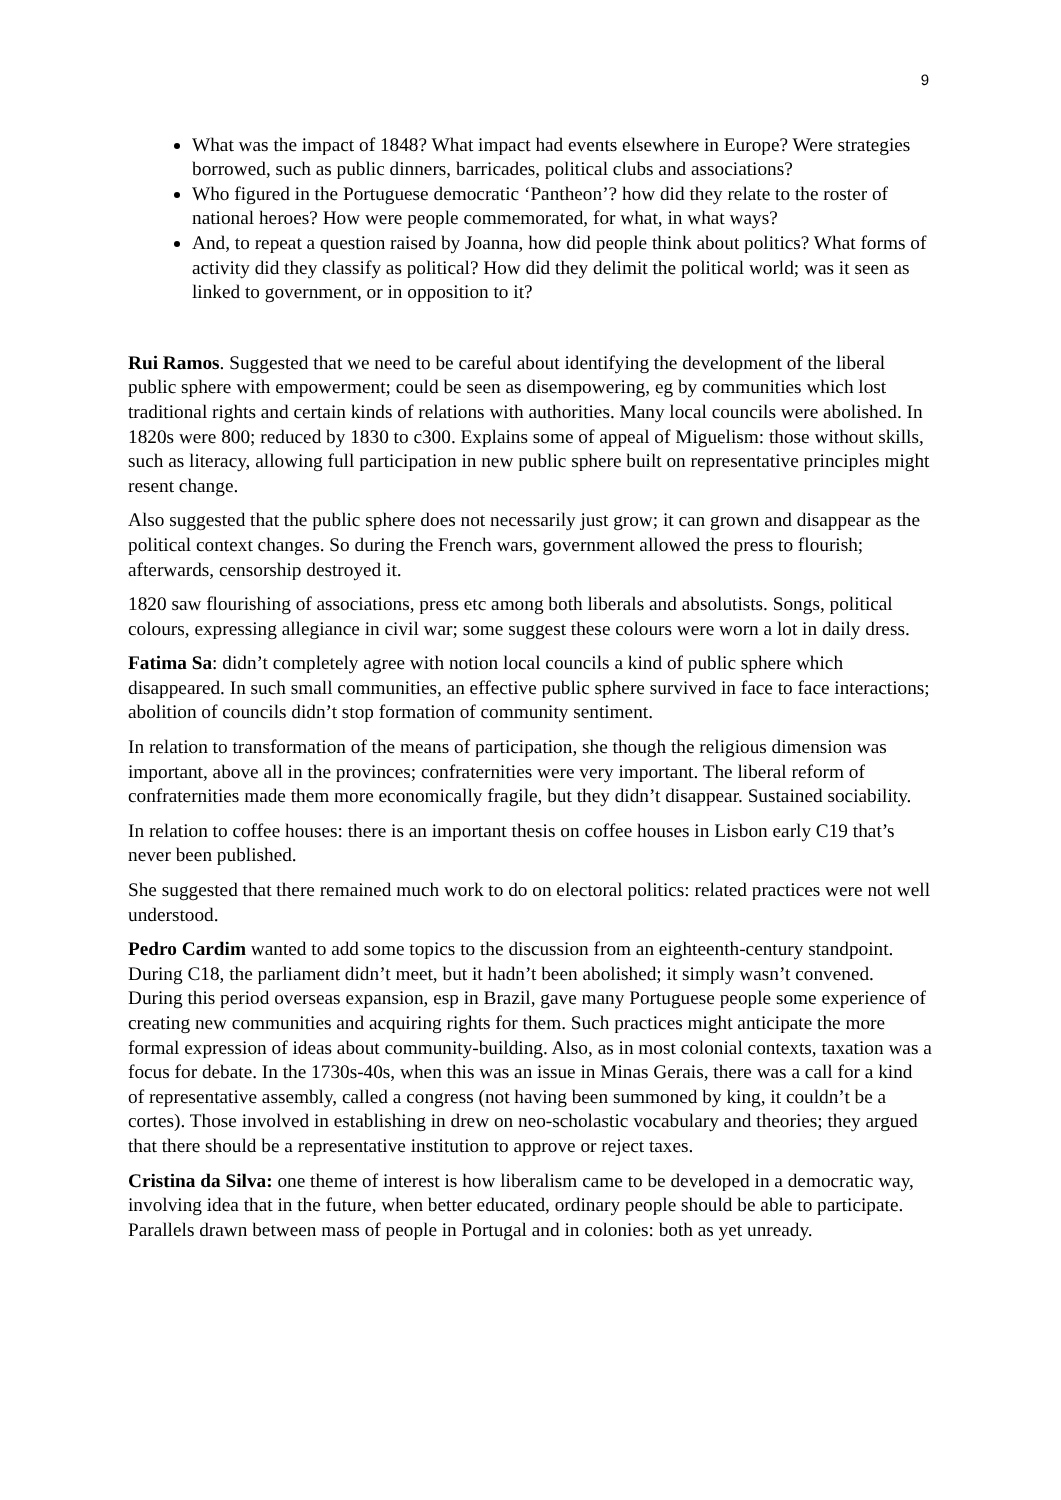9
What was the impact of 1848? What impact had events elsewhere in Europe? Were strategies borrowed, such as public dinners, barricades, political clubs and associations?
Who figured in the Portuguese democratic ‘Pantheon’? how did they relate to the roster of national heroes? How were people commemorated, for what, in what ways?
And, to repeat a question raised by Joanna, how did people think about politics? What forms of activity did they classify as political? How did they delimit the political world; was it seen as linked to government, or in opposition to it?
Rui Ramos. Suggested that we need to be careful about identifying the development of the liberal public sphere with empowerment; could be seen as disempowering, eg by communities which lost traditional rights and certain kinds of relations with authorities. Many local councils were abolished. In 1820s were 800; reduced by 1830 to c300. Explains some of appeal of Miguelism: those without skills, such as literacy, allowing full participation in new public sphere built on representative principles might resent change.
Also suggested that the public sphere does not necessarily just grow; it can grown and disappear as the political context changes. So during the French wars, government allowed the press to flourish; afterwards, censorship destroyed it.
1820 saw flourishing of associations, press etc among both liberals and absolutists. Songs, political colours, expressing allegiance in civil war; some suggest these colours were worn a lot in daily dress.
Fatima Sa: didn’t completely agree with notion local councils a kind of public sphere which disappeared. In such small communities, an effective public sphere survived in face to face interactions; abolition of councils didn’t stop formation of community sentiment.
In relation to transformation of the means of participation, she though the religious dimension was important, above all in the provinces; confraternities were very important. The liberal reform of confraternities made them more economically fragile, but they didn’t disappear. Sustained sociability.
In relation to coffee houses: there is an important thesis on coffee houses in Lisbon early C19 that’s never been published.
She suggested that there remained much work to do on electoral politics: related practices were not well understood.
Pedro Cardim wanted to add some topics to the discussion from an eighteenth-century standpoint. During C18, the parliament didn’t meet, but it hadn’t been abolished; it simply wasn’t convened. During this period overseas expansion, esp in Brazil, gave many Portuguese people some experience of creating new communities and acquiring rights for them. Such practices might anticipate the more formal expression of ideas about community-building. Also, as in most colonial contexts, taxation was a focus for debate. In the 1730s-40s, when this was an issue in Minas Gerais, there was a call for a kind of representative assembly, called a congress (not having been summoned by king, it couldn’t be a cortes). Those involved in establishing in drew on neo-scholastic vocabulary and theories; they argued that there should be a representative institution to approve or reject taxes.
Cristina da Silva: one theme of interest is how liberalism came to be developed in a democratic way, involving idea that in the future, when better educated, ordinary people should be able to participate. Parallels drawn between mass of people in Portugal and in colonies: both as yet unready.